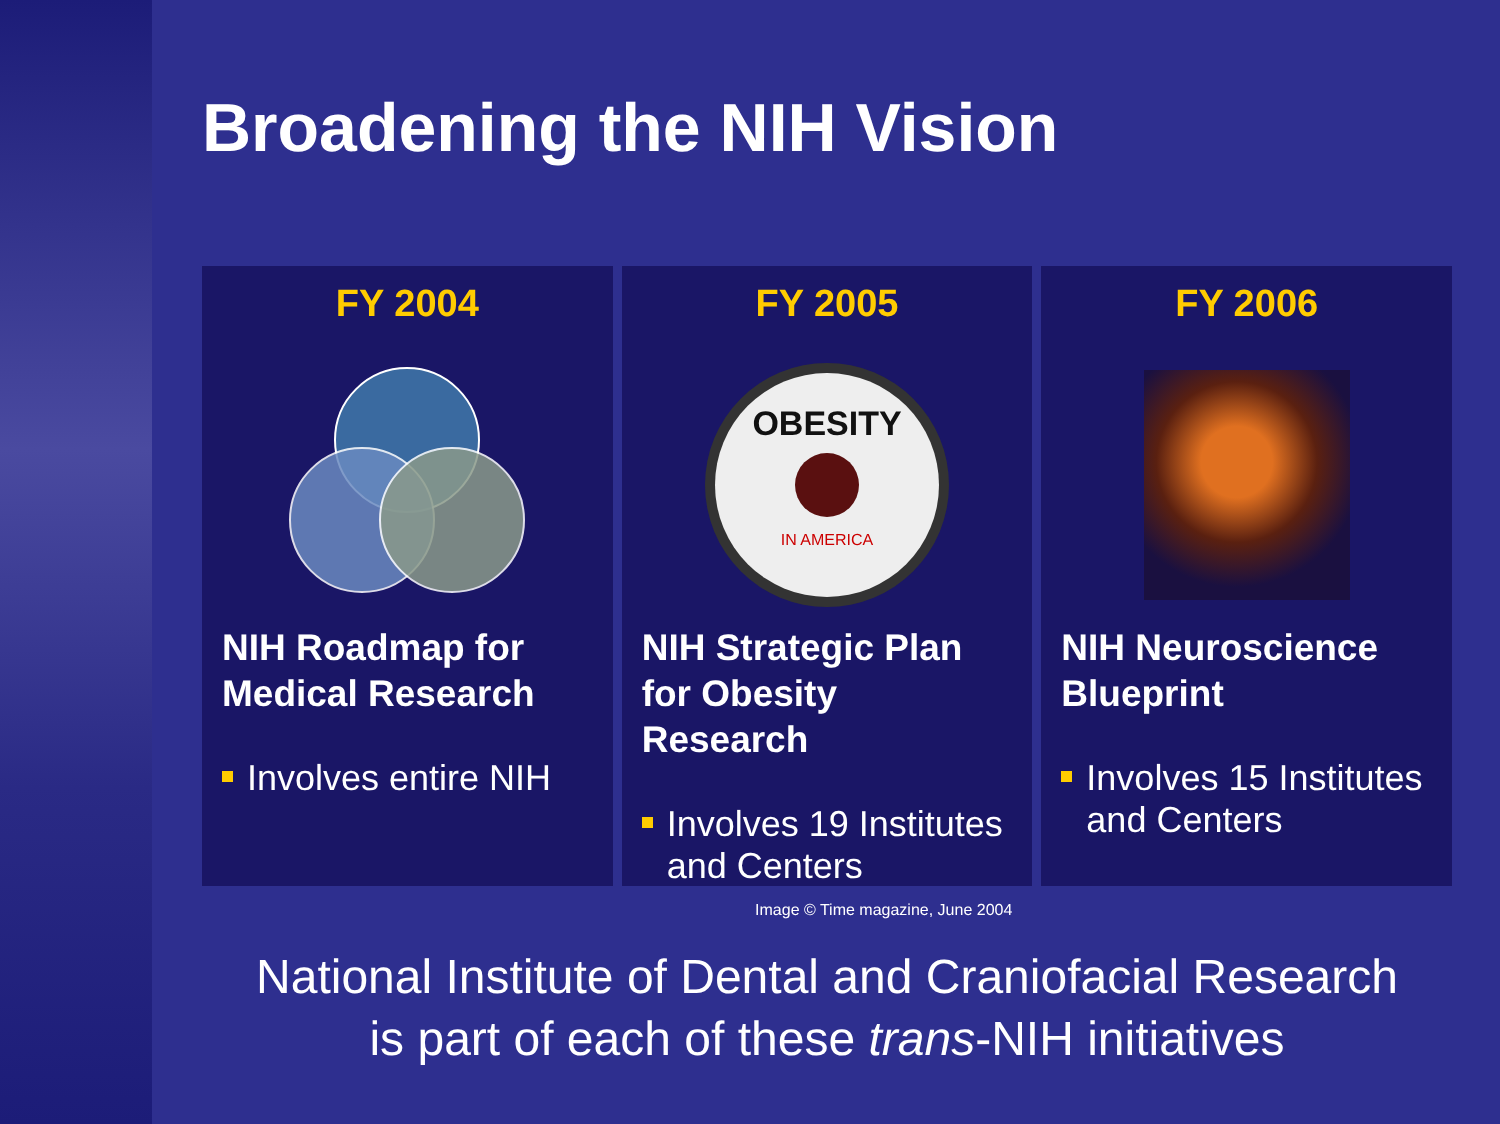Broadening the NIH Vision
FY 2004
NIH Roadmap for Medical Research
Involves entire NIH
FY 2005
OBESITY
IN AMERICA
NIH Strategic Plan for Obesity Research
Involves 19 Institutes and Centers
Image © Time magazine, June 2004
FY 2006
NIH Neuroscience Blueprint
Involves 15 Institutes and Centers
National Institute of Dental and Craniofacial Research
is part of each of these trans-NIH initiatives